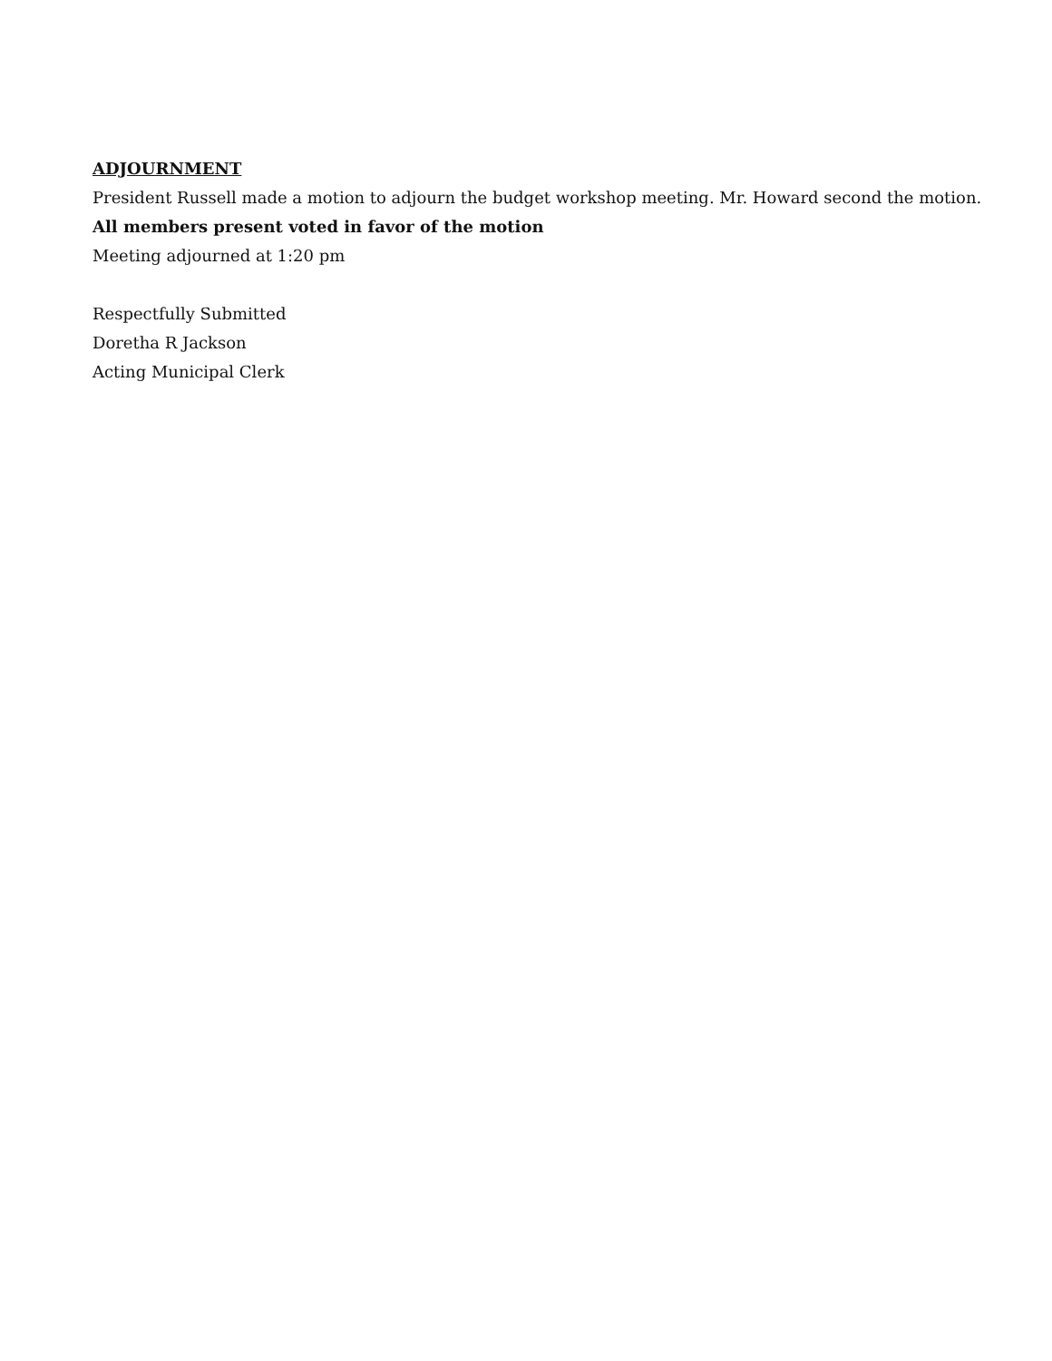ADJOURNMENT
President Russell made a motion to adjourn the budget workshop meeting. Mr. Howard second the motion.
All members present voted in favor of the motion
Meeting adjourned at 1:20 pm
Respectfully Submitted
Doretha R Jackson
Acting Municipal Clerk